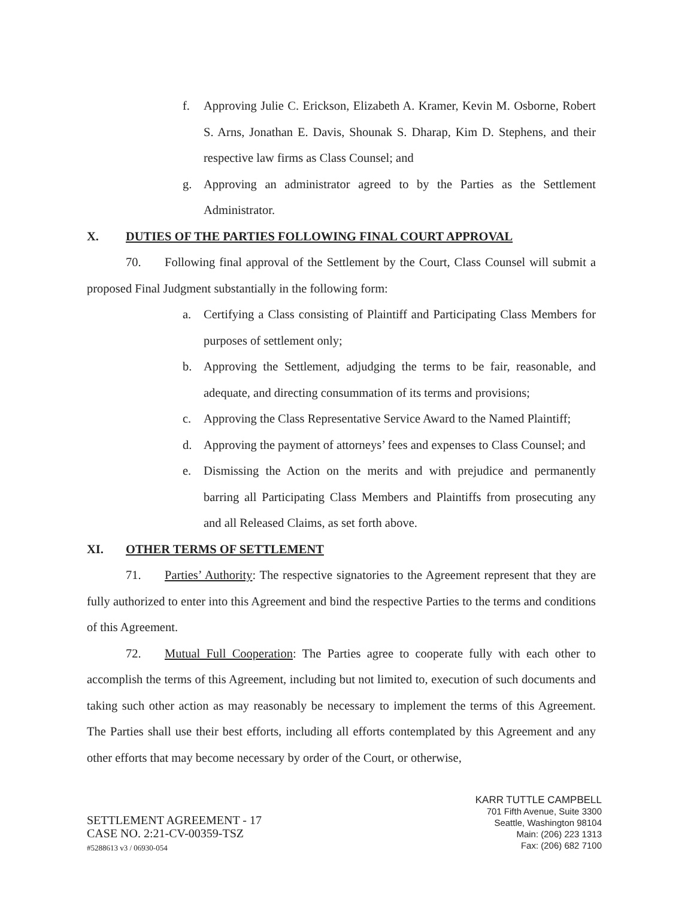f. Approving Julie C. Erickson, Elizabeth A. Kramer, Kevin M. Osborne, Robert S. Arns, Jonathan E. Davis, Shounak S. Dharap, Kim D. Stephens, and their respective law firms as Class Counsel; and
g. Approving an administrator agreed to by the Parties as the Settlement Administrator.
X. DUTIES OF THE PARTIES FOLLOWING FINAL COURT APPROVAL
70. Following final approval of the Settlement by the Court, Class Counsel will submit a proposed Final Judgment substantially in the following form:
a. Certifying a Class consisting of Plaintiff and Participating Class Members for purposes of settlement only;
b. Approving the Settlement, adjudging the terms to be fair, reasonable, and adequate, and directing consummation of its terms and provisions;
c. Approving the Class Representative Service Award to the Named Plaintiff;
d. Approving the payment of attorneys’ fees and expenses to Class Counsel; and
e. Dismissing the Action on the merits and with prejudice and permanently barring all Participating Class Members and Plaintiffs from prosecuting any and all Released Claims, as set forth above.
XI. OTHER TERMS OF SETTLEMENT
71. Parties’ Authority: The respective signatories to the Agreement represent that they are fully authorized to enter into this Agreement and bind the respective Parties to the terms and conditions of this Agreement.
72. Mutual Full Cooperation: The Parties agree to cooperate fully with each other to accomplish the terms of this Agreement, including but not limited to, execution of such documents and taking such other action as may reasonably be necessary to implement the terms of this Agreement. The Parties shall use their best efforts, including all efforts contemplated by this Agreement and any other efforts that may become necessary by order of the Court, or otherwise,
SETTLEMENT AGREEMENT - 17
CASE NO. 2:21-CV-00359-TSZ
#5288613 v3 / 06930-054
KARR TUTTLE CAMPBELL
701 Fifth Avenue, Suite 3300
Seattle, Washington 98104
Main: (206) 223 1313
Fax: (206) 682 7100